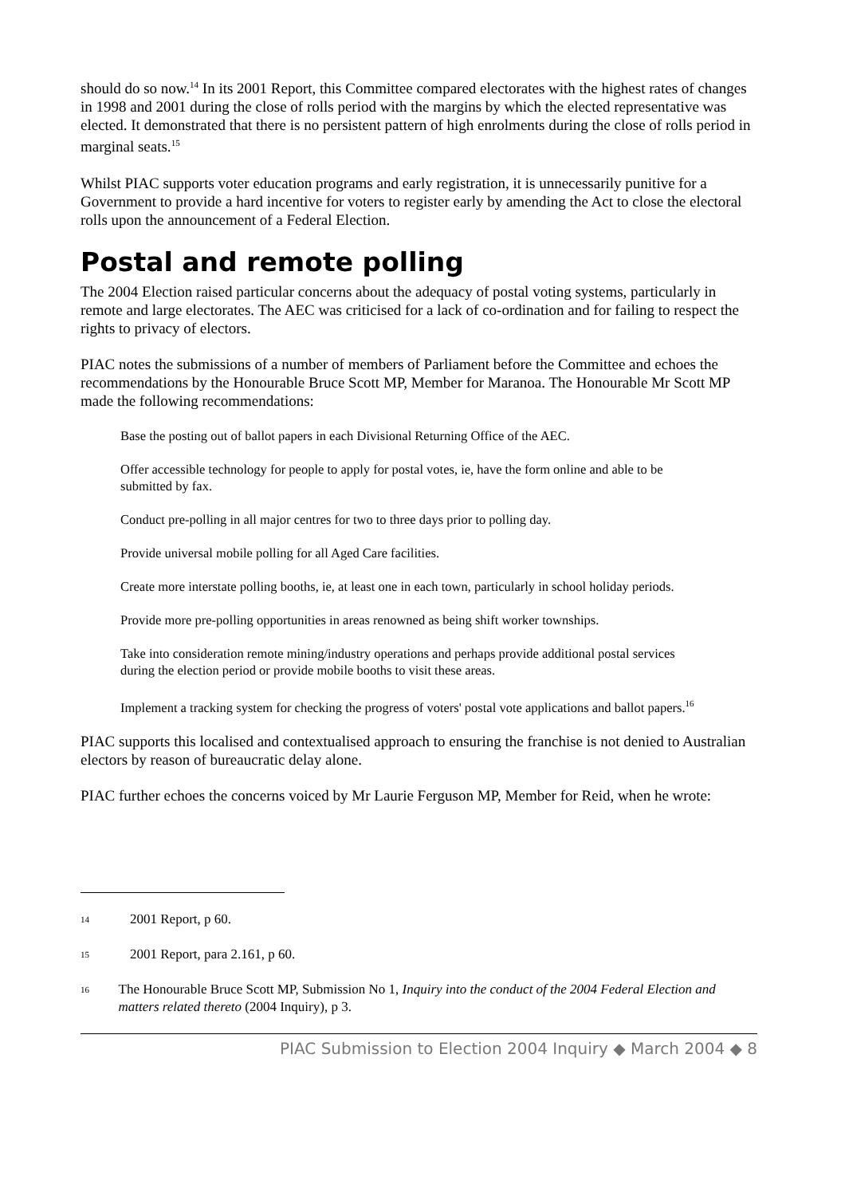should do so now.<sup>14</sup> In its 2001 Report, this Committee compared electorates with the highest rates of changes in 1998 and 2001 during the close of rolls period with the margins by which the elected representative was elected. It demonstrated that there is no persistent pattern of high enrolments during the close of rolls period in marginal seats.<sup>15</sup>
Whilst PIAC supports voter education programs and early registration, it is unnecessarily punitive for a Government to provide a hard incentive for voters to register early by amending the Act to close the electoral rolls upon the announcement of a Federal Election.
Postal and remote polling
The 2004 Election raised particular concerns about the adequacy of postal voting systems, particularly in remote and large electorates. The AEC was criticised for a lack of co-ordination and for failing to respect the rights to privacy of electors.
PIAC notes the submissions of a number of members of Parliament before the Committee and echoes the recommendations by the Honourable Bruce Scott MP, Member for Maranoa. The Honourable Mr Scott MP made the following recommendations:
Base the posting out of ballot papers in each Divisional Returning Office of the AEC.
Offer accessible technology for people to apply for postal votes, ie, have the form online and able to be submitted by fax.
Conduct pre-polling in all major centres for two to three days prior to polling day.
Provide universal mobile polling for all Aged Care facilities.
Create more interstate polling booths, ie, at least one in each town, particularly in school holiday periods.
Provide more pre-polling opportunities in areas renowned as being shift worker townships.
Take into consideration remote mining/industry operations and perhaps provide additional postal services during the election period or provide mobile booths to visit these areas.
Implement a tracking system for checking the progress of voters' postal vote applications and ballot papers.<sup>16</sup>
PIAC supports this localised and contextualised approach to ensuring the franchise is not denied to Australian electors by reason of bureaucratic delay alone.
PIAC further echoes the concerns voiced by Mr Laurie Ferguson MP, Member for Reid, when he wrote:
14 2001 Report, p 60.
15 2001 Report, para 2.161, p 60.
16 The Honourable Bruce Scott MP, Submission No 1, Inquiry into the conduct of the 2004 Federal Election and matters related thereto (2004 Inquiry), p 3.
PIAC Submission to Election 2004 Inquiry ◆ March 2004 ◆ 8